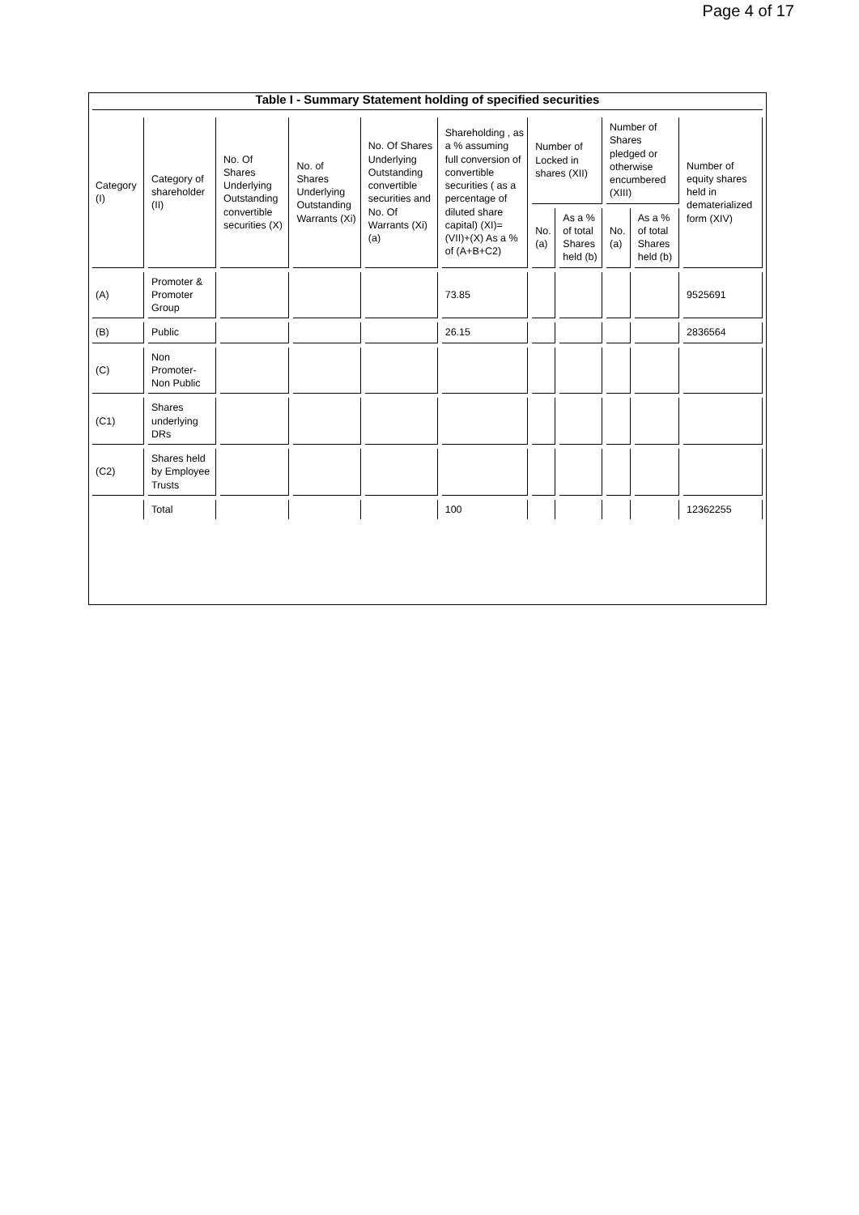Page 4 of 17
Table I - Summary Statement holding of specified securities
| Category (I) | Category of shareholder (II) | No. Of Shares Underlying Outstanding convertible securities (X) | No. of Shares Underlying Outstanding Warrants (Xi) | No. Of Shares Underlying Outstanding convertible securities and No. Of Warrants (Xi) (a) | Shareholding , as a % assuming full conversion of convertible securities ( as a percentage of diluted share capital) (XI)= (VII)+(X) As a % of (A+B+C2) | Number of Locked in shares (XII) | | Number of Shares pledged or otherwise encumbered (XIII) | | Number of equity shares held in dematerialized form (XIV) |
| --- | --- | --- | --- | --- | --- | --- | --- | --- | --- | --- |
| | | | | | | No. (a) | As a % of total Shares held (b) | No. (a) | As a % of total Shares held (b) | |
| (A) | Promoter & Promoter Group | | | | 73.85 | | | | | 9525691 |
| (B) | Public | | | | 26.15 | | | | | 2836564 |
| (C) | Non Promoter- Non Public | | | | | | | | | |
| (C1) | Shares underlying DRs | | | | | | | | | |
| (C2) | Shares held by Employee Trusts | | | | | | | | | |
| | Total | | | | 100 | | | | | 12362255 |